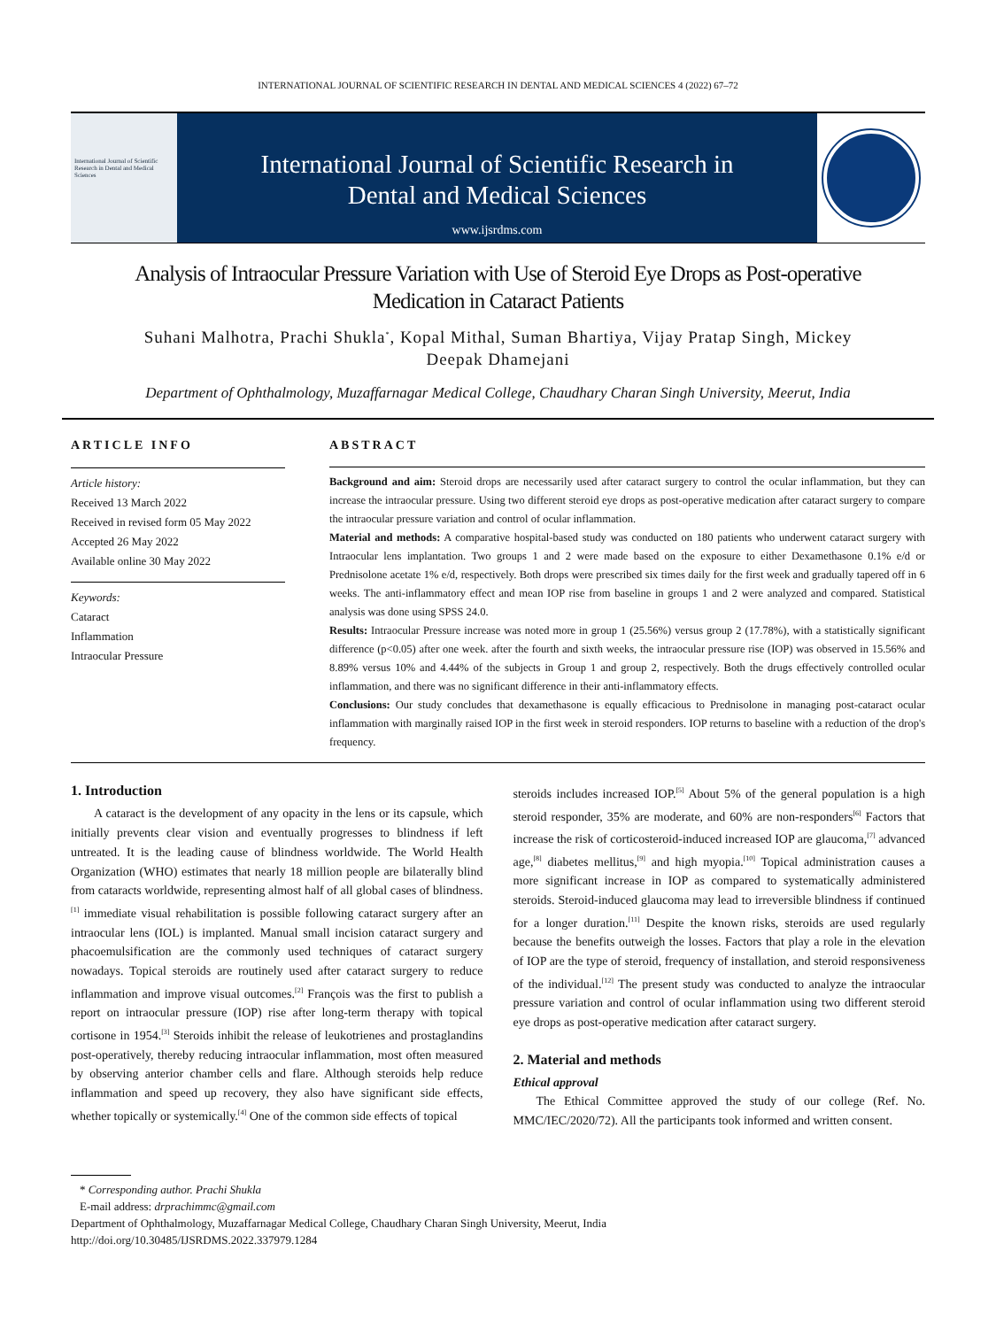INTERNATIONAL JOURNAL OF SCIENTIFIC RESEARCH IN DENTAL AND MEDICAL SCIENCES 4 (2022) 67–72
International Journal of Scientific Research in Dental and Medical Sciences
International Journal of Scientific Research in
Dental and Medical Sciences
www.ijsrdms.com
Analysis of Intraocular Pressure Variation with Use of Steroid Eye Drops as Post-operative
Medication in Cataract Patients
Suhani Malhotra, Prachi Shukla<sup>*</sup>, Kopal Mithal, Suman Bhartiya, Vijay Pratap Singh, Mickey
Deepak Dhamejani
Department of Ophthalmology, Muzaffarnagar Medical College, Chaudhary Charan Singh University, Meerut, India
ARTICLE INFO
Article history:
Received 13 March 2022
Received in revised form 05 May 2022
Accepted 26 May 2022
Available online 30 May 2022
Keywords:
Cataract
Inflammation
Intraocular Pressure
ABSTRACT
Background and aim: Steroid drops are necessarily used after cataract surgery to control the ocular inflammation, but they can increase the intraocular pressure. Using two different steroid eye drops as post-operative medication after cataract surgery to compare the intraocular pressure variation and control of ocular inflammation.
Material and methods: A comparative hospital-based study was conducted on 180 patients who underwent cataract surgery with Intraocular lens implantation. Two groups 1 and 2 were made based on the exposure to either Dexamethasone 0.1% e/d or Prednisolone acetate 1% e/d, respectively. Both drops were prescribed six times daily for the first week and gradually tapered off in 6 weeks. The anti-inflammatory effect and mean IOP rise from baseline in groups 1 and 2 were analyzed and compared. Statistical analysis was done using SPSS 24.0.
Results: Intraocular Pressure increase was noted more in group 1 (25.56%) versus group 2 (17.78%), with a statistically significant difference (p<0.05) after one week. after the fourth and sixth weeks, the intraocular pressure rise (IOP) was observed in 15.56% and 8.89% versus 10% and 4.44% of the subjects in Group 1 and group 2, respectively. Both the drugs effectively controlled ocular inflammation, and there was no significant difference in their anti-inflammatory effects.
Conclusions: Our study concludes that dexamethasone is equally efficacious to Prednisolone in managing post-cataract ocular inflammation with marginally raised IOP in the first week in steroid responders. IOP returns to baseline with a reduction of the drop's frequency.
1. Introduction
A cataract is the development of any opacity in the lens or its capsule, which initially prevents clear vision and eventually progresses to blindness if left untreated. It is the leading cause of blindness worldwide. The World Health Organization (WHO) estimates that nearly 18 million people are bilaterally blind from cataracts worldwide, representing almost half of all global cases of blindness.<sup>[1]</sup> immediate visual rehabilitation is possible following cataract surgery after an intraocular lens (IOL) is implanted. Manual small incision cataract surgery and phacoemulsification are the commonly used techniques of cataract surgery nowadays. Topical steroids are routinely used after cataract surgery to reduce inflammation and improve visual outcomes.<sup>[2]</sup> François was the first to publish a report on intraocular pressure (IOP) rise after long-term therapy with topical cortisone in 1954.<sup>[3]</sup> Steroids inhibit the release of leukotrienes and prostaglandins post-operatively, thereby reducing intraocular inflammation, most often measured by observing anterior chamber cells and flare. Although steroids help reduce inflammation and speed up recovery, they also have significant side effects, whether topically or systemically.<sup>[4]</sup> One of the common side effects of topical
steroids includes increased IOP.<sup>[5]</sup> About 5% of the general population is a high steroid responder, 35% are moderate, and 60% are non-responders<sup>[6]</sup> Factors that increase the risk of corticosteroid-induced increased IOP are glaucoma,<sup>[7]</sup> advanced age,<sup>[8]</sup> diabetes mellitus,<sup>[9]</sup> and high myopia.<sup>[10]</sup> Topical administration causes a more significant increase in IOP as compared to systematically administered steroids. Steroid-induced glaucoma may lead to irreversible blindness if continued for a longer duration.<sup>[11]</sup> Despite the known risks, steroids are used regularly because the benefits outweigh the losses. Factors that play a role in the elevation of IOP are the type of steroid, frequency of installation, and steroid responsiveness of the individual.<sup>[12]</sup> The present study was conducted to analyze the intraocular pressure variation and control of ocular inflammation using two different steroid eye drops as post-operative medication after cataract surgery.
2. Material and methods
Ethical approval
The Ethical Committee approved the study of our college (Ref. No. MMC/IEC/2020/72). All the participants took informed and written consent.
* Corresponding author. Prachi Shukla
E-mail address: drprachimmc@gmail.com
Department of Ophthalmology, Muzaffarnagar Medical College, Chaudhary Charan Singh University, Meerut, India
http://doi.org/10.30485/IJSRDMS.2022.337979.1284